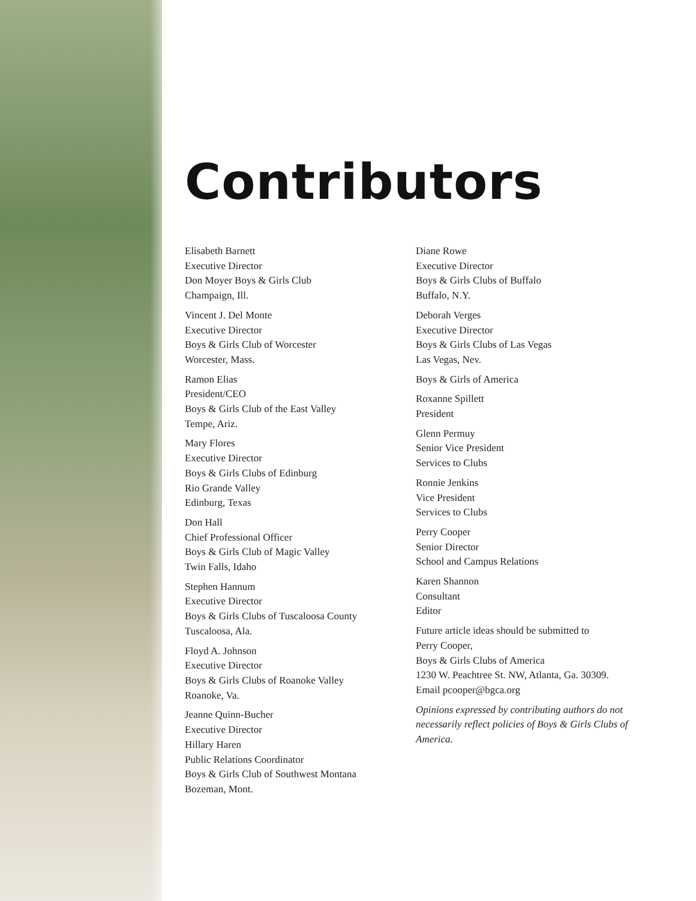Contributors
Elisabeth Barnett
Executive Director
Don Moyer Boys & Girls Club
Champaign, Ill.
Vincent J. Del Monte
Executive Director
Boys & Girls Club of Worcester
Worcester, Mass.
Ramon Elias
President/CEO
Boys & Girls Club of the East Valley
Tempe, Ariz.
Mary Flores
Executive Director
Boys & Girls Clubs of Edinburg
Rio Grande Valley
Edinburg, Texas
Don Hall
Chief Professional Officer
Boys & Girls Club of Magic Valley
Twin Falls, Idaho
Stephen Hannum
Executive Director
Boys & Girls Clubs of Tuscaloosa County
Tuscaloosa, Ala.
Floyd A. Johnson
Executive Director
Boys & Girls Clubs of Roanoke Valley
Roanoke, Va.
Jeanne Quinn-Bucher
Executive Director
Hillary Haren
Public Relations Coordinator
Boys & Girls Club of Southwest Montana
Bozeman, Mont.
Diane Rowe
Executive Director
Boys & Girls Clubs of Buffalo
Buffalo, N.Y.
Deborah Verges
Executive Director
Boys & Girls Clubs of Las Vegas
Las Vegas, Nev.
Boys & Girls of America
Roxanne Spillett
President
Glenn Permuy
Senior Vice President
Services to Clubs
Ronnie Jenkins
Vice President
Services to Clubs
Perry Cooper
Senior Director
School and Campus Relations
Karen Shannon
Consultant
Editor
Future article ideas should be submitted to
Perry Cooper,
Boys & Girls Clubs of America
1230 W. Peachtree St. NW, Atlanta, Ga. 30309.
Email pcooper@bgca.org
Opinions expressed by contributing authors do not necessarily reflect policies of Boys & Girls Clubs of America.